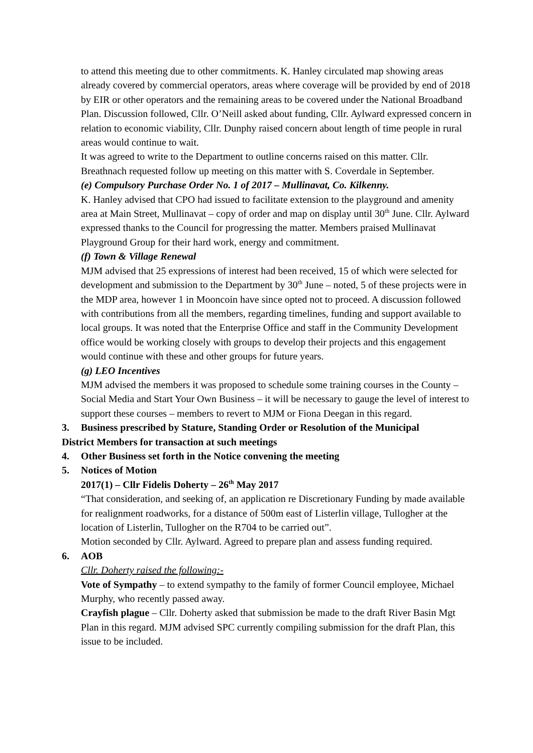to attend this meeting due to other commitments. K. Hanley circulated map showing areas already covered by commercial operators, areas where coverage will be provided by end of 2018 by EIR or other operators and the remaining areas to be covered under the National Broadband Plan. Discussion followed, Cllr. O’Neill asked about funding, Cllr. Aylward expressed concern in relation to economic viability, Cllr. Dunphy raised concern about length of time people in rural areas would continue to wait.
It was agreed to write to the Department to outline concerns raised on this matter. Cllr. Breathnach requested follow up meeting on this matter with S. Coverdale in September.
(e) Compulsory Purchase Order No. 1 of 2017 – Mullinavat, Co. Kilkenny.
K. Hanley advised that CPO had issued to facilitate extension to the playground and amenity area at Main Street, Mullinavat – copy of order and map on display until 30<sup>th</sup> June. Cllr. Aylward expressed thanks to the Council for progressing the matter. Members praised Mullinavat Playground Group for their hard work, energy and commitment.
(f) Town & Village Renewal
MJM advised that 25 expressions of interest had been received, 15 of which were selected for development and submission to the Department by 30<sup>th</sup> June – noted, 5 of these projects were in the MDP area, however 1 in Mooncoin have since opted not to proceed. A discussion followed with contributions from all the members, regarding timelines, funding and support available to local groups. It was noted that the Enterprise Office and staff in the Community Development office would be working closely with groups to develop their projects and this engagement would continue with these and other groups for future years.
(g) LEO Incentives
MJM advised the members it was proposed to schedule some training courses in the County – Social Media and Start Your Own Business – it will be necessary to gauge the level of interest to support these courses – members to revert to MJM or Fiona Deegan in this regard.
3. Business prescribed by Stature, Standing Order or Resolution of the Municipal
District Members for transaction at such meetings
4. Other Business set forth in the Notice convening the meeting
5. Notices of Motion
2017(1) – Cllr Fidelis Doherty – 26<sup>th</sup> May 2017
“That consideration, and seeking of, an application re Discretionary Funding by made available for realignment roadworks, for a distance of 500m east of Listerlin village, Tullogher at the location of Listerlin, Tullogher on the R704 to be carried out”.
Motion seconded by Cllr. Aylward. Agreed to prepare plan and assess funding required.
6. AOB
Cllr. Doherty raised the following:-
Vote of Sympathy – to extend sympathy to the family of former Council employee, Michael Murphy, who recently passed away.
Crayfish plague – Cllr. Doherty asked that submission be made to the draft River Basin Mgt Plan in this regard. MJM advised SPC currently compiling submission for the draft Plan, this issue to be included.